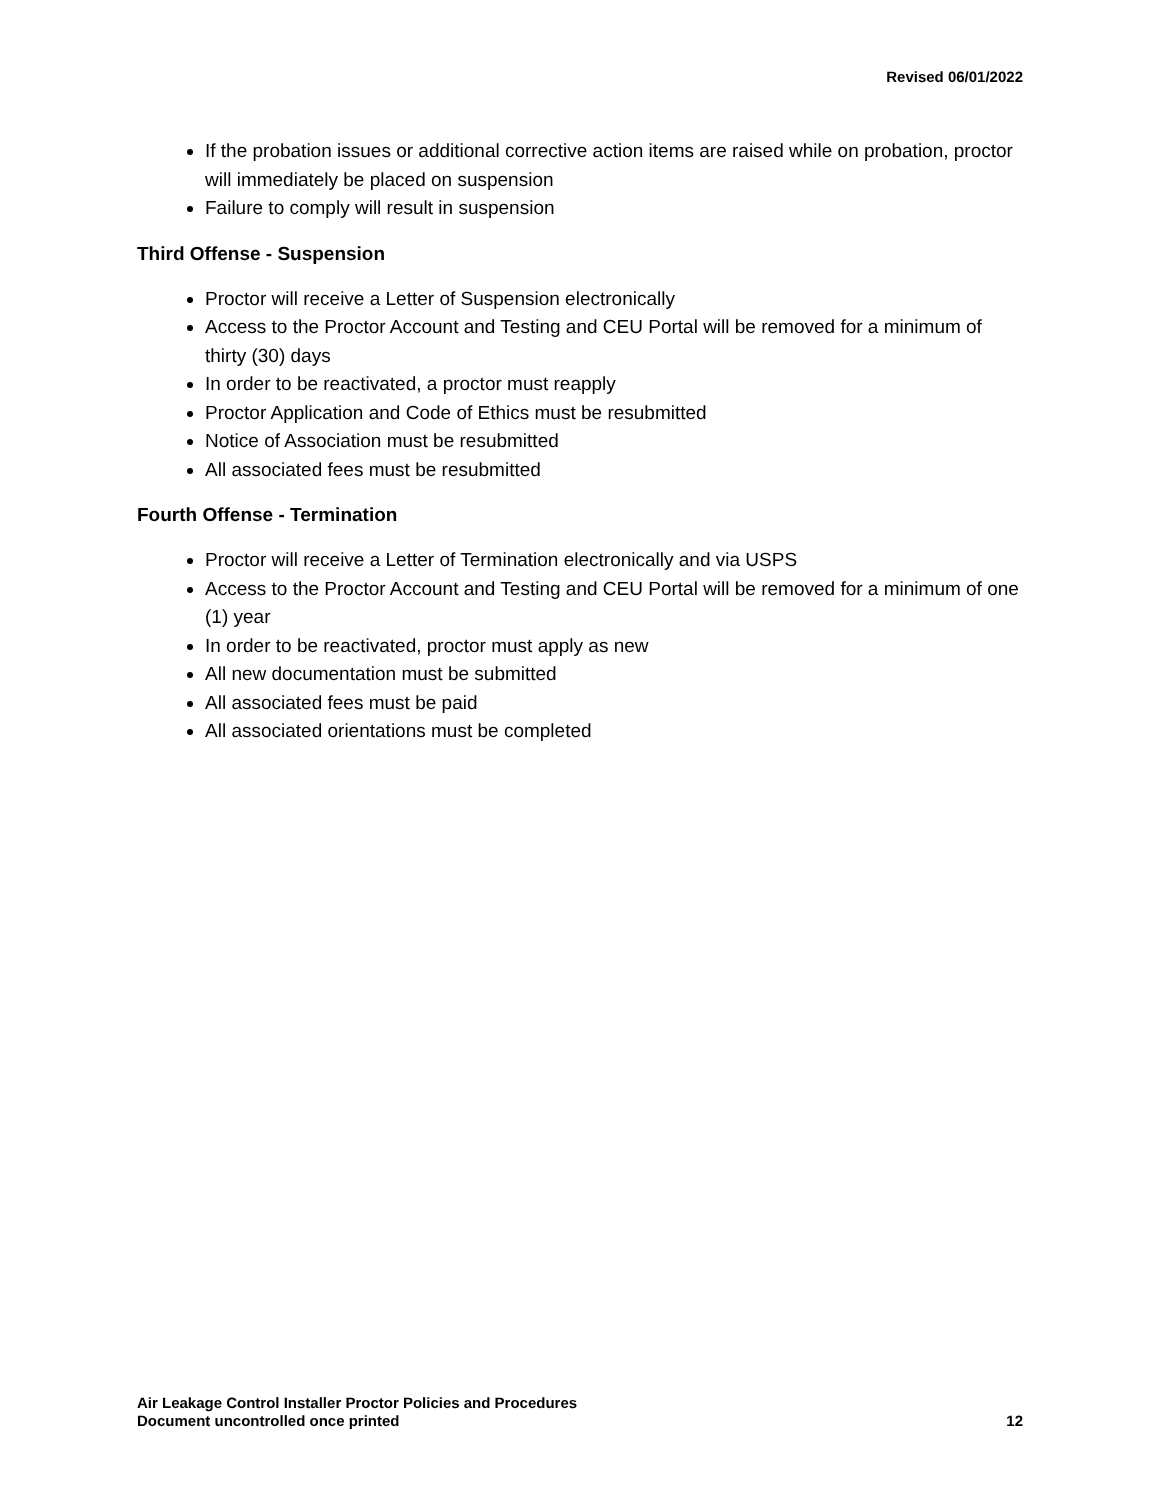Revised 06/01/2022
If the probation issues or additional corrective action items are raised while on probation, proctor will immediately be placed on suspension
Failure to comply will result in suspension
Third Offense - Suspension
Proctor will receive a Letter of Suspension electronically
Access to the Proctor Account and Testing and CEU Portal will be removed for a minimum of thirty (30) days
In order to be reactivated, a proctor must reapply
Proctor Application and Code of Ethics must be resubmitted
Notice of Association must be resubmitted
All associated fees must be resubmitted
Fourth Offense - Termination
Proctor will receive a Letter of Termination electronically and via USPS
Access to the Proctor Account and Testing and CEU Portal will be removed for a minimum of one (1) year
In order to be reactivated, proctor must apply as new
All new documentation must be submitted
All associated fees must be paid
All associated orientations must be completed
Air Leakage Control Installer Proctor Policies and Procedures
Document uncontrolled once printed
12